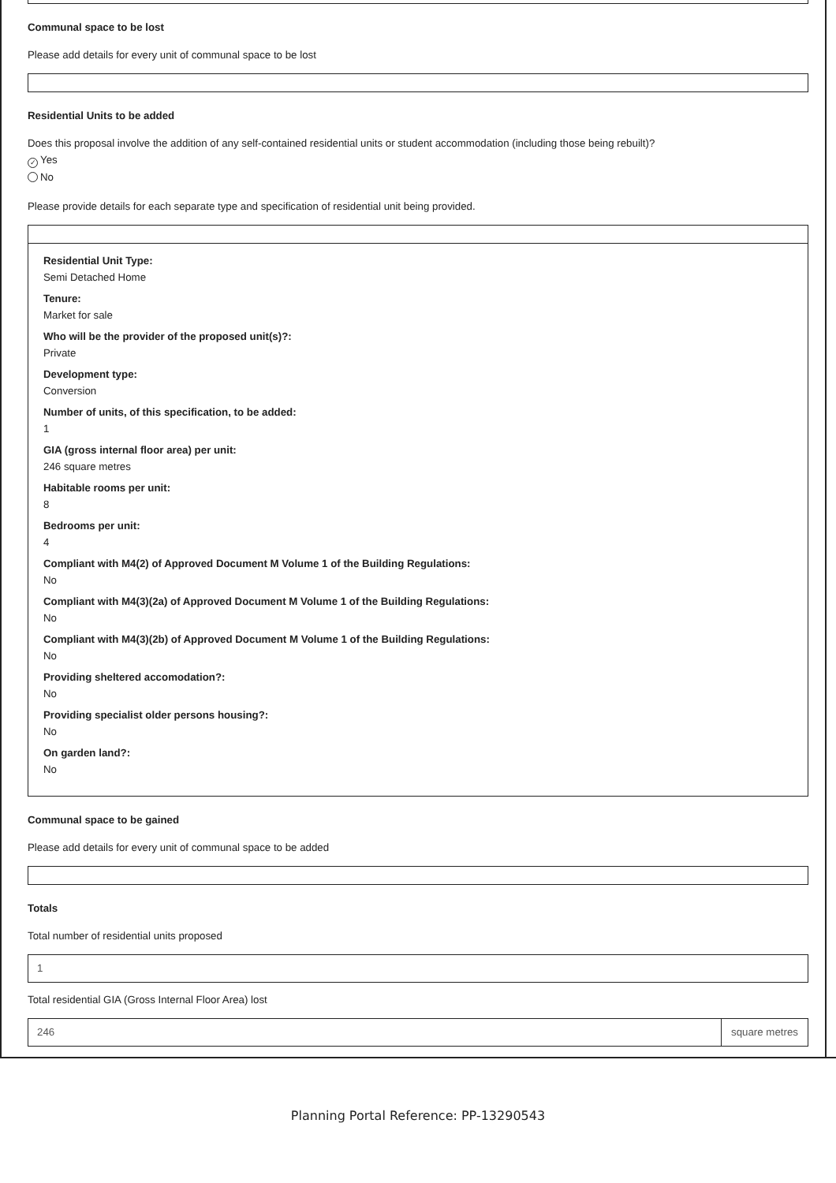Communal space to be lost
Please add details for every unit of communal space to be lost
Residential Units to be added
Does this proposal involve the addition of any self-contained residential units or student accommodation (including those being rebuilt)?
✓ Yes
No
Please provide details for each separate type and specification of residential unit being provided.
Residential Unit Type:
Semi Detached Home
Tenure:
Market for sale
Who will be the provider of the proposed unit(s)?:
Private
Development type:
Conversion
Number of units, of this specification, to be added:
1
GIA (gross internal floor area) per unit:
246 square metres
Habitable rooms per unit:
8
Bedrooms per unit:
4
Compliant with M4(2) of Approved Document M Volume 1 of the Building Regulations:
No
Compliant with M4(3)(2a) of Approved Document M Volume 1 of the Building Regulations:
No
Compliant with M4(3)(2b) of Approved Document M Volume 1 of the Building Regulations:
No
Providing sheltered accomodation?:
No
Providing specialist older persons housing?:
No
On garden land?:
No
Communal space to be gained
Please add details for every unit of communal space to be added
Totals
Total number of residential units proposed
1
Total residential GIA (Gross Internal Floor Area) lost
246 square metres
Planning Portal Reference: PP-13290543